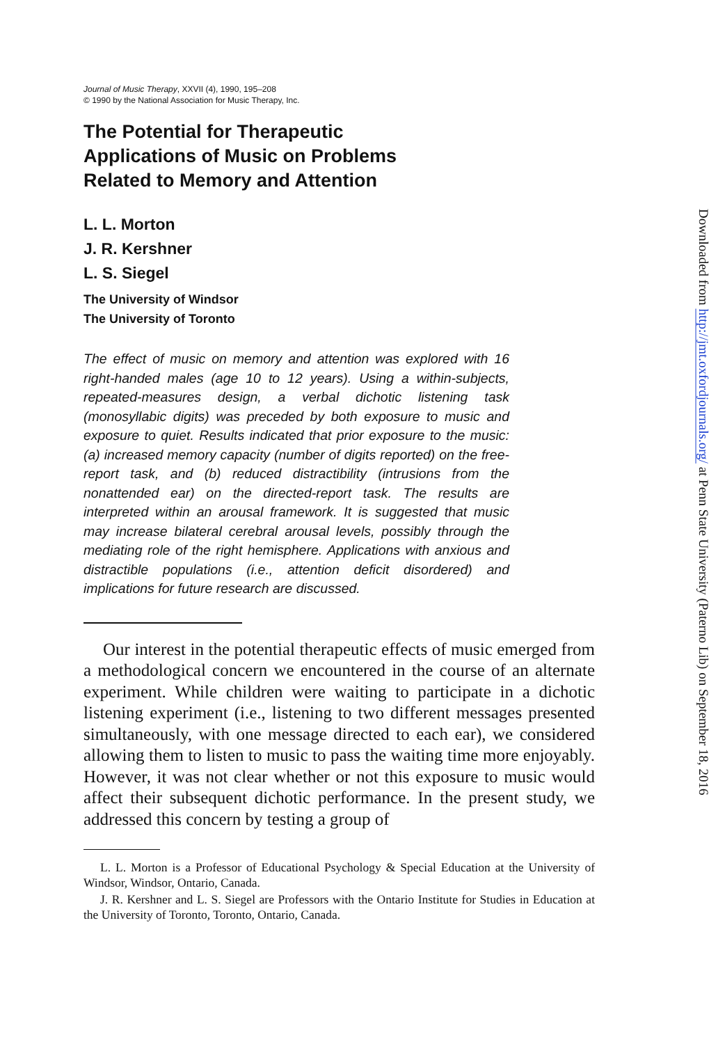Journal of Music Therapy, XXVII (4), 1990, 195–208
© 1990 by the National Association for Music Therapy, Inc.
The Potential for Therapeutic
Applications of Music on Problems
Related to Memory and Attention
L. L. Morton
J. R. Kershner
L. S. Siegel
The University of Windsor
The University of Toronto
The effect of music on memory and attention was explored with 16 right-handed males (age 10 to 12 years). Using a within-subjects, repeated-measures design, a verbal dichotic listening task (monosyllabic digits) was preceded by both exposure to music and exposure to quiet. Results indicated that prior exposure to the music: (a) increased memory capacity (number of digits reported) on the free-report task, and (b) reduced distractibility (intrusions from the nonattended ear) on the directed-report task. The results are interpreted within an arousal framework. It is suggested that music may increase bilateral cerebral arousal levels, possibly through the mediating role of the right hemisphere. Applications with anxious and distractible populations (i.e., attention deficit disordered) and implications for future research are discussed.
Our interest in the potential therapeutic effects of music emerged from a methodological concern we encountered in the course of an alternate experiment. While children were waiting to participate in a dichotic listening experiment (i.e., listening to two different messages presented simultaneously, with one message directed to each ear), we considered allowing them to listen to music to pass the waiting time more enjoyably. However, it was not clear whether or not this exposure to music would affect their subsequent dichotic performance. In the present study, we addressed this concern by testing a group of
L. L. Morton is a Professor of Educational Psychology & Special Education at the University of Windsor, Windsor, Ontario, Canada.
J. R. Kershner and L. S. Siegel are Professors with the Ontario Institute for Studies in Education at the University of Toronto, Toronto, Ontario, Canada.
Downloaded from http://jmt.oxfordjournals.org/ at Penn State University (Paterno Lib) on September 18, 2016